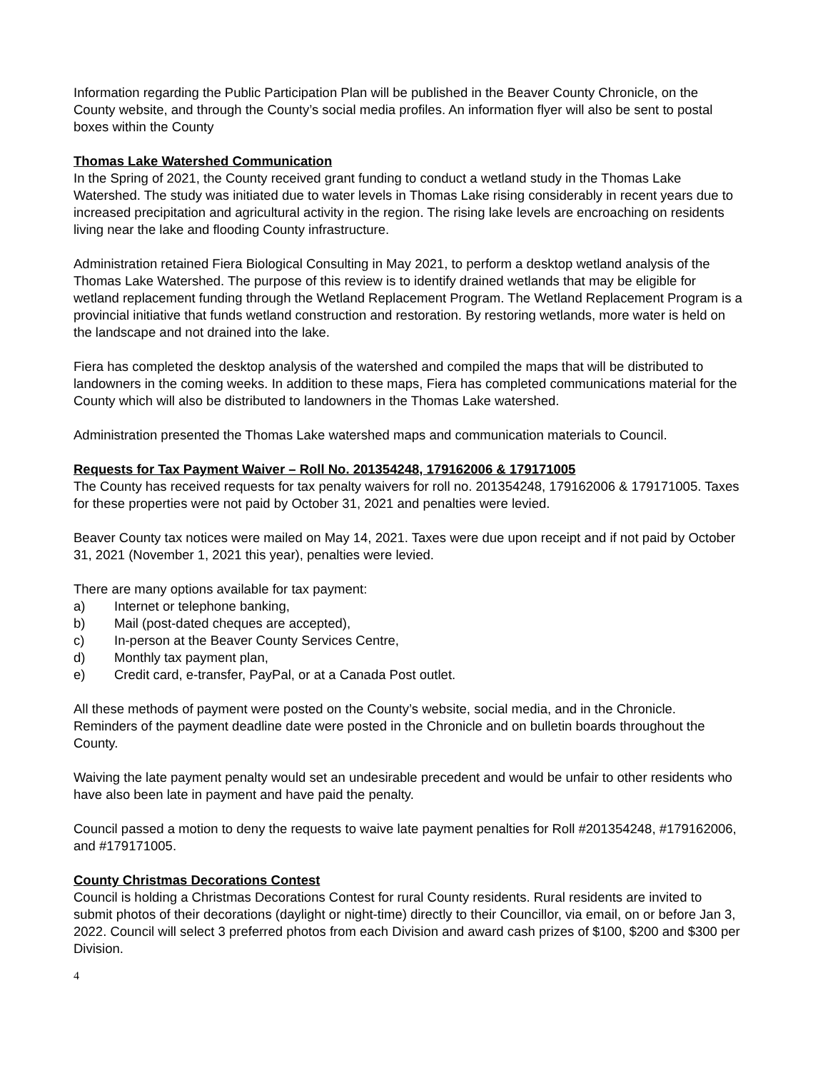Information regarding the Public Participation Plan will be published in the Beaver County Chronicle, on the County website, and through the County’s social media profiles. An information flyer will also be sent to postal boxes within the County
Thomas Lake Watershed Communication
In the Spring of 2021, the County received grant funding to conduct a wetland study in the Thomas Lake Watershed. The study was initiated due to water levels in Thomas Lake rising considerably in recent years due to increased precipitation and agricultural activity in the region. The rising lake levels are encroaching on residents living near the lake and flooding County infrastructure.
Administration retained Fiera Biological Consulting in May 2021, to perform a desktop wetland analysis of the Thomas Lake Watershed. The purpose of this review is to identify drained wetlands that may be eligible for wetland replacement funding through the Wetland Replacement Program. The Wetland Replacement Program is a provincial initiative that funds wetland construction and restoration. By restoring wetlands, more water is held on the landscape and not drained into the lake.
Fiera has completed the desktop analysis of the watershed and compiled the maps that will be distributed to landowners in the coming weeks. In addition to these maps, Fiera has completed communications material for the County which will also be distributed to landowners in the Thomas Lake watershed.
Administration presented the Thomas Lake watershed maps and communication materials to Council.
Requests for Tax Payment Waiver – Roll No. 201354248, 179162006 & 179171005
The County has received requests for tax penalty waivers for roll no. 201354248, 179162006 & 179171005. Taxes for these properties were not paid by October 31, 2021 and penalties were levied.
Beaver County tax notices were mailed on May 14, 2021. Taxes were due upon receipt and if not paid by October 31, 2021 (November 1, 2021 this year), penalties were levied.
There are many options available for tax payment:
a) Internet or telephone banking,
b) Mail (post-dated cheques are accepted),
c) In-person at the Beaver County Services Centre,
d) Monthly tax payment plan,
e) Credit card, e-transfer, PayPal, or at a Canada Post outlet.
All these methods of payment were posted on the County’s website, social media, and in the Chronicle. Reminders of the payment deadline date were posted in the Chronicle and on bulletin boards throughout the County.
Waiving the late payment penalty would set an undesirable precedent and would be unfair to other residents who have also been late in payment and have paid the penalty.
Council passed a motion to deny the requests to waive late payment penalties for Roll #201354248, #179162006, and #179171005.
County Christmas Decorations Contest
Council is holding a Christmas Decorations Contest for rural County residents. Rural residents are invited to submit photos of their decorations (daylight or night-time) directly to their Councillor, via email, on or before Jan 3, 2022. Council will select 3 preferred photos from each Division and award cash prizes of $100, $200 and $300 per Division.
4